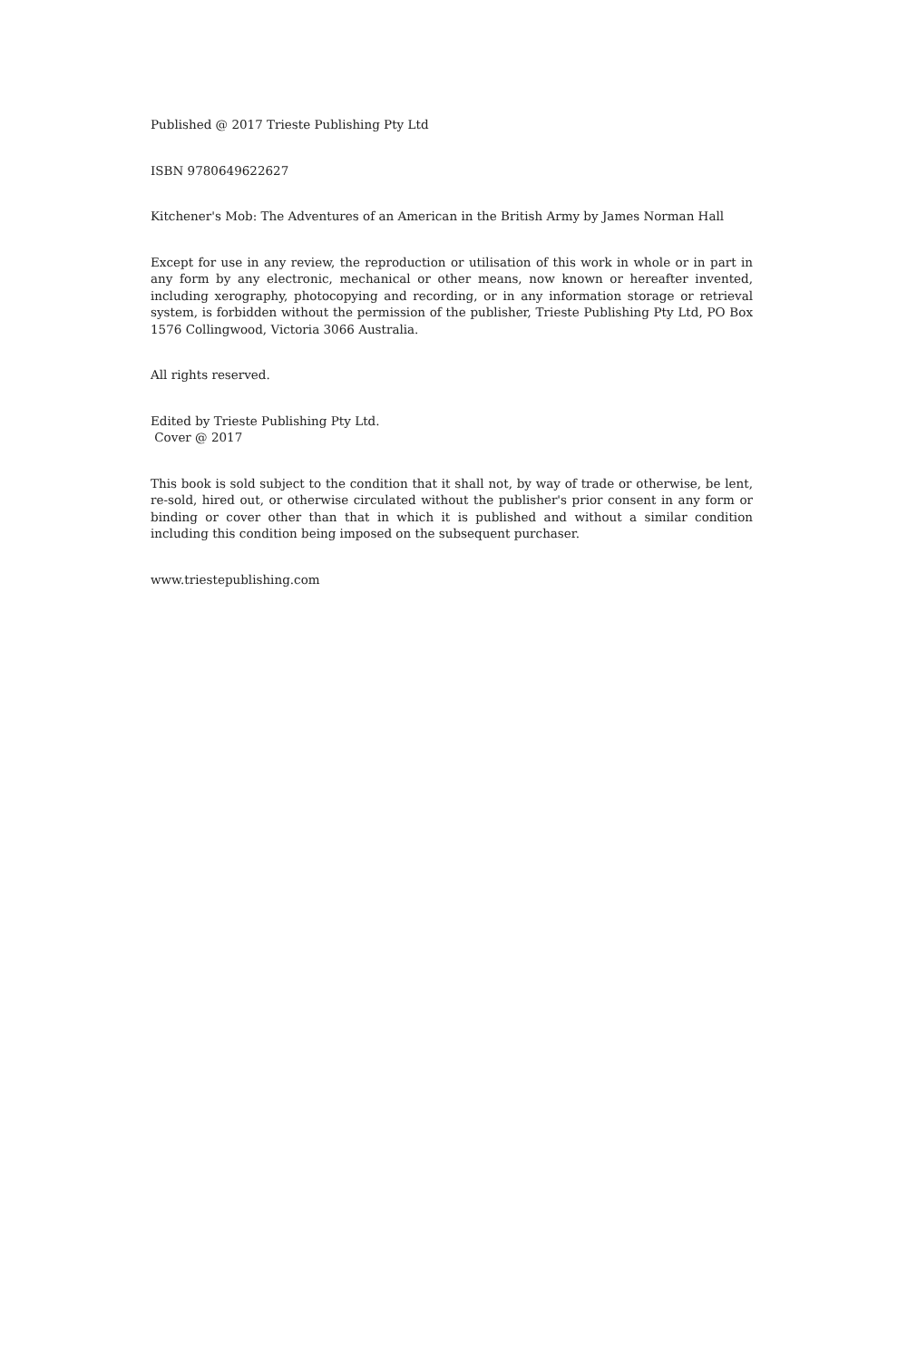Published @ 2017 Trieste Publishing Pty Ltd
ISBN 9780649622627
Kitchener's Mob: The Adventures of an American in the British Army by James Norman Hall
Except for use in any review, the reproduction or utilisation of this work in whole or in part in any form by any electronic, mechanical or other means, now known or hereafter invented, including xerography, photocopying and recording, or in any information storage or retrieval system, is forbidden without the permission of the publisher, Trieste Publishing Pty Ltd, PO Box 1576 Collingwood, Victoria 3066 Australia.
All rights reserved.
Edited by Trieste Publishing Pty Ltd.
Cover @ 2017
This book is sold subject to the condition that it shall not, by way of trade or otherwise, be lent, re-sold, hired out, or otherwise circulated without the publisher's prior consent in any form or binding or cover other than that in which it is published and without a similar condition including this condition being imposed on the subsequent purchaser.
www.triestepublishing.com